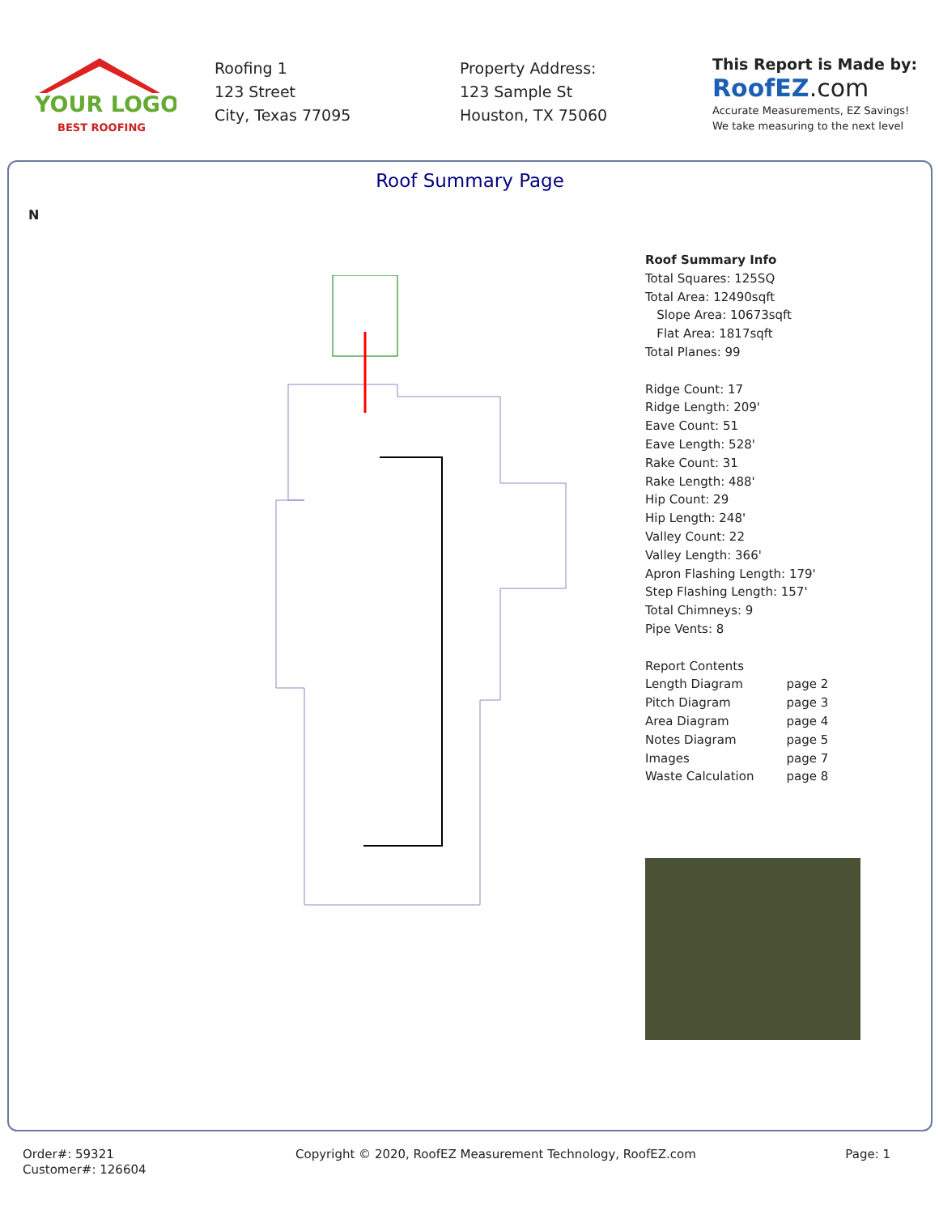YOUR LOGO
BEST ROOFING
Roofing 1
123 Street
City, Texas 77095
Property Address:
123 Sample St
Houston, TX 75060
This Report is Made by:
RoofEZ.com
Accurate Measurements, EZ Savings!
We take measuring to the next level
Roof Summary Page
N
Roof Summary Info
Total Squares: 125SQ
Total Area: 12490sqft
Slope Area: 10673sqft
Flat Area: 1817sqft
Total Planes: 99
Ridge Count: 17
Ridge Length: 209'
Eave Count: 51
Eave Length: 528'
Rake Count: 31
Rake Length: 488'
Hip Count: 29
Hip Length: 248'
Valley Count: 22
Valley Length: 366'
Apron Flashing Length: 179'
Step Flashing Length: 157'
Total Chimneys: 9
Pipe Vents: 8
Report Contents
| Length Diagram | page 2 |
| Pitch Diagram | page 3 |
| Area Diagram | page 4 |
| Notes Diagram | page 5 |
| Images | page 7 |
| Waste Calculation | page 8 |
Order#: 59321
Customer#: 126604
Copyright © 2020, RoofEZ Measurement Technology, RoofEZ.com
Page: 1